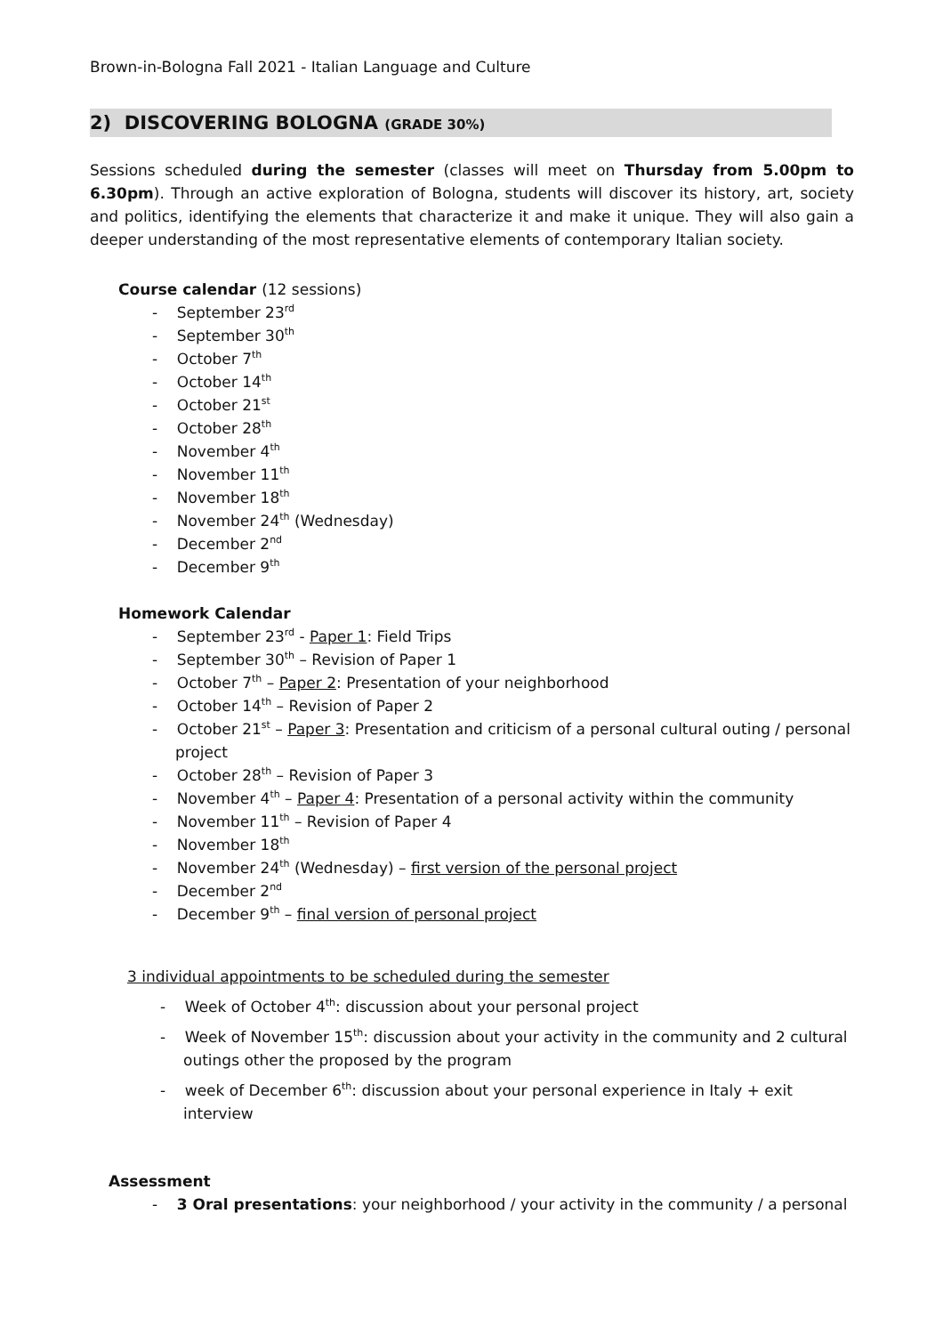Brown-in-Bologna Fall 2021 - Italian Language and Culture
2) DISCOVERING BOLOGNA (GRADE 30%)
Sessions scheduled during the semester (classes will meet on Thursday from 5.00pm to 6.30pm). Through an active exploration of Bologna, students will discover its history, art, society and politics, identifying the elements that characterize it and make it unique. They will also gain a deeper understanding of the most representative elements of contemporary Italian society.
Course calendar (12 sessions)
- September 23<sup>rd</sup>
- September 30<sup>th</sup>
- October 7<sup>th</sup>
- October 14<sup>th</sup>
- October 21<sup>st</sup>
- October 28<sup>th</sup>
- November 4<sup>th</sup>
- November 11<sup>th</sup>
- November 18<sup>th</sup>
- November 24<sup>th</sup> (Wednesday)
- December 2<sup>nd</sup>
- December 9<sup>th</sup>
Homework Calendar
- September 23<sup>rd</sup> - Paper 1: Field Trips
- September 30<sup>th</sup> – Revision of Paper 1
- October 7<sup>th</sup> – Paper 2: Presentation of your neighborhood
- October 14<sup>th</sup> – Revision of Paper 2
- October 21<sup>st</sup> – Paper 3: Presentation and criticism of a personal cultural outing / personal project
- October 28<sup>th</sup> – Revision of Paper 3
- November 4<sup>th</sup> – Paper 4: Presentation of a personal activity within the community
- November 11<sup>th</sup> – Revision of Paper 4
- November 18<sup>th</sup>
- November 24<sup>th</sup> (Wednesday) – first version of the personal project
- December 2<sup>nd</sup>
- December 9<sup>th</sup> – final version of personal project
3 individual appointments to be scheduled during the semester
- Week of October 4<sup>th</sup>: discussion about your personal project
- Week of November 15<sup>th</sup>: discussion about your activity in the community and 2 cultural outings other the proposed by the program
- week of December 6<sup>th</sup>: discussion about your personal experience in Italy + exit interview
Assessment
- 3 Oral presentations: your neighborhood / your activity in the community / a personal